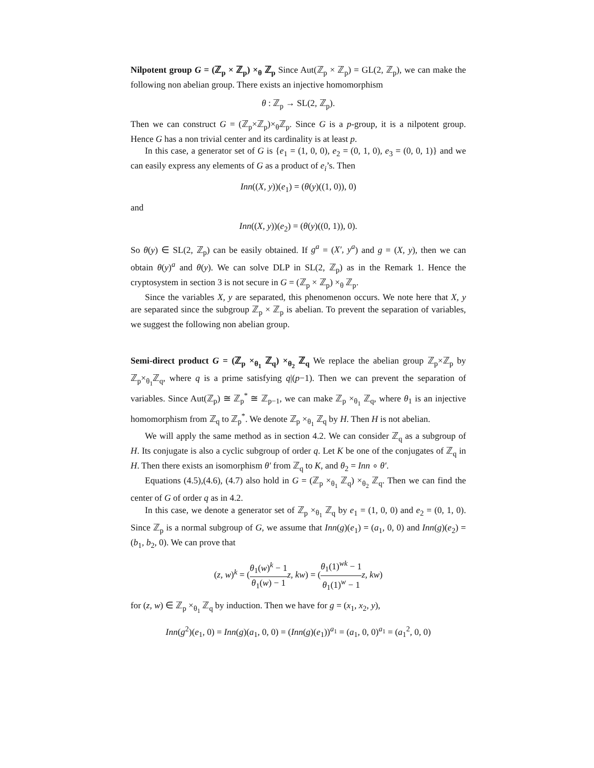Nilpotent group G = (ℤ<sub>p</sub> × ℤ<sub>p</sub>) ×<sub>θ</sub> ℤ<sub>p</sub> Since Aut(ℤ<sub>p</sub> × ℤ<sub>p</sub>) = GL(2, ℤ<sub>p</sub>), we can make the following non abelian group. There exists an injective homomorphism
θ : ℤ<sub>p</sub> → SL(2, ℤ<sub>p</sub>).
Then we can construct G = (ℤ<sub>p</sub>×ℤ<sub>p</sub>)×<sub>θ</sub>ℤ<sub>p</sub>. Since G is a p-group, it is a nilpotent group. Hence G has a non trivial center and its cardinality is at least p.
In this case, a generator set of G is {e<sub>1</sub> = (1, 0, 0), e<sub>2</sub> = (0, 1, 0), e<sub>3</sub> = (0, 0, 1)} and we can easily express any elements of G as a product of e<sub>i</sub>’s. Then
Inn((X, y))(e<sub>1</sub>) = (θ(y)((1, 0)), 0)
and
Inn((X, y))(e<sub>2</sub>) = (θ(y)((0, 1)), 0).
So θ(y) ∈ SL(2, ℤ<sub>p</sub>) can be easily obtained. If g<sup>a</sup> = (X′, y<sup>a</sup>) and g = (X, y), then we can obtain θ(y)<sup>a</sup> and θ(y). We can solve DLP in SL(2, ℤ<sub>p</sub>) as in the Remark 1. Hence the cryptosystem in section 3 is not secure in G = (ℤ<sub>p</sub> × ℤ<sub>p</sub>) ×<sub>θ</sub> ℤ<sub>p</sub>.
Since the variables X, y are separated, this phenomenon occurs. We note here that X, y are separated since the subgroup ℤ<sub>p</sub> × ℤ<sub>p</sub> is abelian. To prevent the separation of variables, we suggest the following non abelian group.
Semi-direct product G = (ℤ<sub>p</sub> ×<sub>θ<sub>1</sub></sub> ℤ<sub>q</sub>) ×<sub>θ<sub>2</sub></sub> ℤ<sub>q</sub> We replace the abelian group ℤ<sub>p</sub>×ℤ<sub>p</sub> by ℤ<sub>p</sub>×<sub>θ<sub>1</sub></sub>ℤ<sub>q</sub>, where q is a prime satisfying q|(p−1). Then we can prevent the separation of variables. Since Aut(ℤ<sub>p</sub>) ≅ ℤ<sub>p</sub><sup>*</sup> ≅ ℤ<sub>p−1</sub>, we can make ℤ<sub>p</sub> ×<sub>θ<sub>1</sub></sub> ℤ<sub>q</sub>, where θ<sub>1</sub> is an injective homomorphism from ℤ<sub>q</sub> to ℤ<sub>p</sub><sup>*</sup>. We denote ℤ<sub>p</sub> ×<sub>θ<sub>1</sub></sub> ℤ<sub>q</sub> by H. Then H is not abelian.
We will apply the same method as in section 4.2. We can consider ℤ<sub>q</sub> as a subgroup of H. Its conjugate is also a cyclic subgroup of order q. Let K be one of the conjugates of ℤ<sub>q</sub> in H. Then there exists an isomorphism θ′ from ℤ<sub>q</sub> to K, and θ<sub>2</sub> = Inn ∘ θ′.
Equations (4.5),(4.6), (4.7) also hold in G = (ℤ<sub>p</sub> ×<sub>θ<sub>1</sub></sub> ℤ<sub>q</sub>) ×<sub>θ<sub>2</sub></sub> ℤ<sub>q</sub>. Then we can find the center of G of order q as in 4.2.
In this case, we denote a generator set of ℤ<sub>p</sub> ×<sub>θ<sub>1</sub></sub> ℤ<sub>q</sub> by e<sub>1</sub> = (1, 0, 0) and e<sub>2</sub> = (0, 1, 0). Since ℤ<sub>p</sub> is a normal subgroup of G, we assume that Inn(g)(e<sub>1</sub>) = (a<sub>1</sub>, 0, 0) and Inn(g)(e<sub>2</sub>) = (b<sub>1</sub>, b<sub>2</sub>, 0). We can prove that
(z, w)<sup>k</sup> = (θ<sub>1</sub>(w)<sup>k</sup> − 1 θ<sub>1</sub>(w) − 1 z, kw) = (θ<sub>1</sub>(1)<sup>wk</sup> − 1 θ<sub>1</sub>(1)<sup>w</sup> − 1 z, kw)
for (z, w) ∈ ℤ<sub>p</sub> ×<sub>θ<sub>1</sub></sub> ℤ<sub>q</sub> by induction. Then we have for g = (x<sub>1</sub>, x<sub>2</sub>, y),
Inn(g<sup>2</sup>)(e<sub>1</sub>, 0) = Inn(g)(a<sub>1</sub>, 0, 0) = (Inn(g)(e<sub>1</sub>))<sup>a<sub>1</sub></sup> = (a<sub>1</sub>, 0, 0)<sup>a<sub>1</sub></sup> = (a<sub>1</sub><sup>2</sup>, 0, 0)